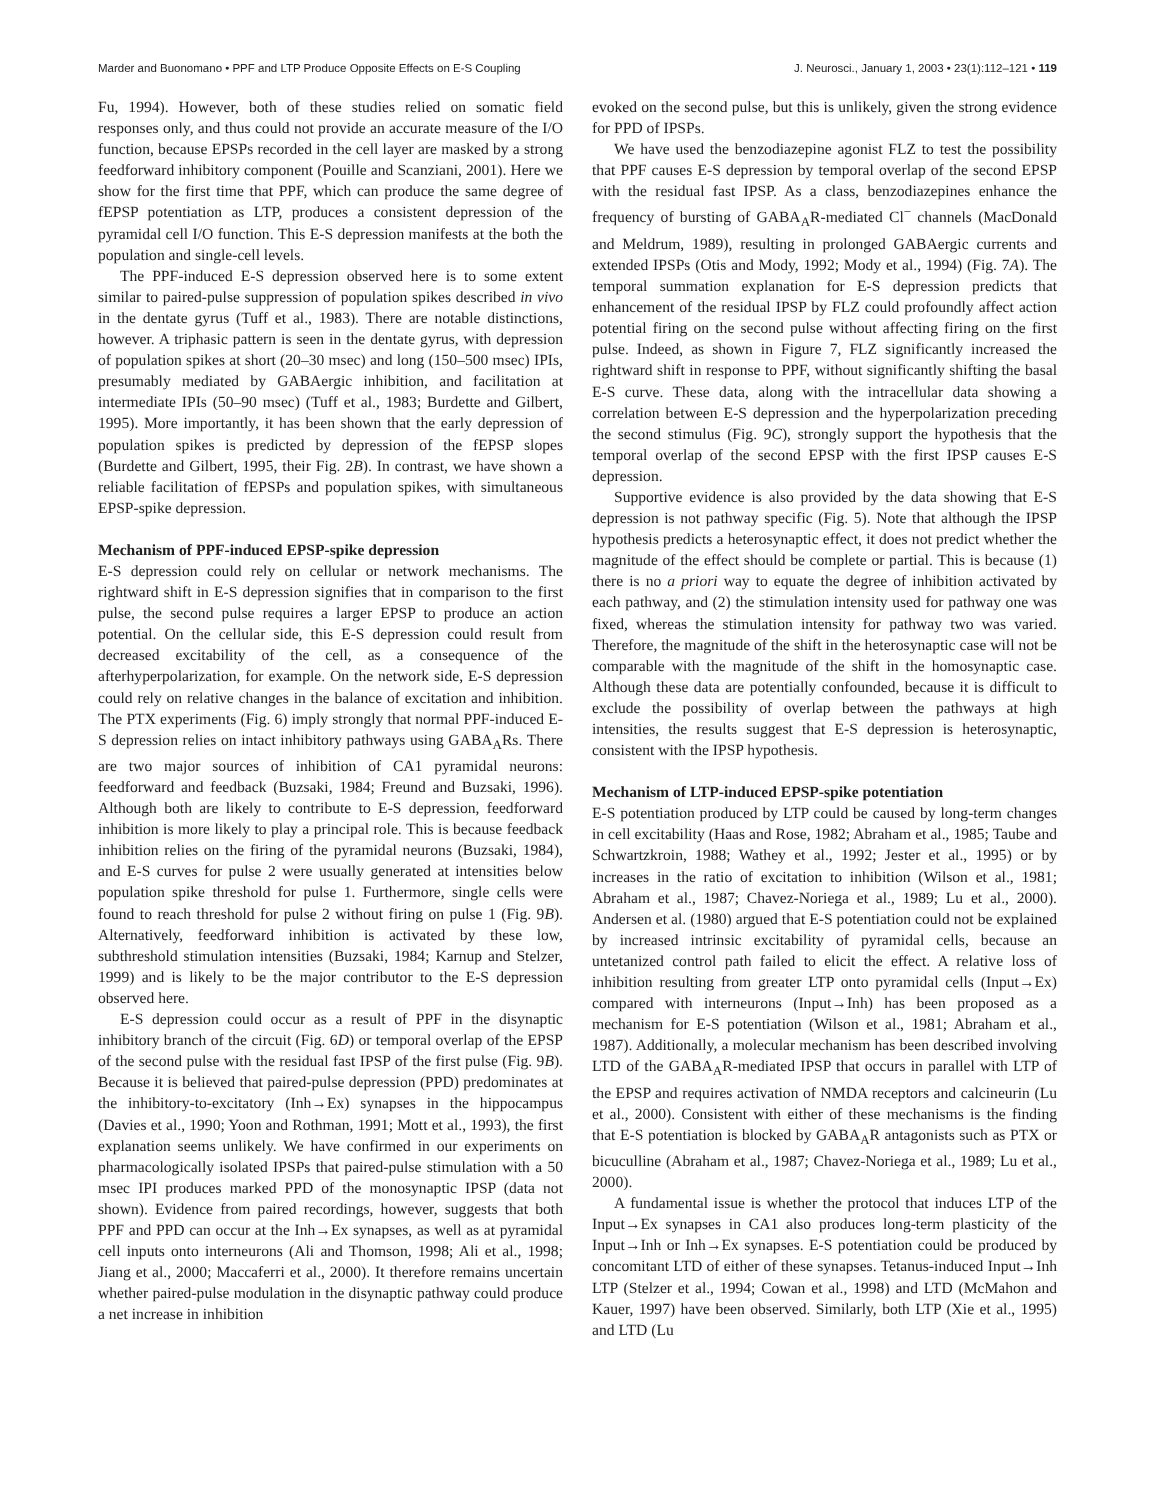Marder and Buonomano • PPF and LTP Produce Opposite Effects on E-S Coupling J. Neurosci., January 1, 2003 • 23(1):112–121 • 119
Fu, 1994). However, both of these studies relied on somatic field responses only, and thus could not provide an accurate measure of the I/O function, because EPSPs recorded in the cell layer are masked by a strong feedforward inhibitory component (Pouille and Scanziani, 2001). Here we show for the first time that PPF, which can produce the same degree of fEPSP potentiation as LTP, produces a consistent depression of the pyramidal cell I/O function. This E-S depression manifests at the both the population and single-cell levels.
The PPF-induced E-S depression observed here is to some extent similar to paired-pulse suppression of population spikes described in vivo in the dentate gyrus (Tuff et al., 1983). There are notable distinctions, however. A triphasic pattern is seen in the dentate gyrus, with depression of population spikes at short (20–30 msec) and long (150–500 msec) IPIs, presumably mediated by GABAergic inhibition, and facilitation at intermediate IPIs (50–90 msec) (Tuff et al., 1983; Burdette and Gilbert, 1995). More importantly, it has been shown that the early depression of population spikes is predicted by depression of the fEPSP slopes (Burdette and Gilbert, 1995, their Fig. 2B). In contrast, we have shown a reliable facilitation of fEPSPs and population spikes, with simultaneous EPSP-spike depression.
Mechanism of PPF-induced EPSP-spike depression
E-S depression could rely on cellular or network mechanisms. The rightward shift in E-S depression signifies that in comparison to the first pulse, the second pulse requires a larger EPSP to produce an action potential. On the cellular side, this E-S depression could result from decreased excitability of the cell, as a consequence of the afterhyperpolarization, for example. On the network side, E-S depression could rely on relative changes in the balance of excitation and inhibition. The PTX experiments (Fig. 6) imply strongly that normal PPF-induced E-S depression relies on intact inhibitory pathways using GABA<sub>A</sub>Rs. There are two major sources of inhibition of CA1 pyramidal neurons: feedforward and feedback (Buzsaki, 1984; Freund and Buzsaki, 1996). Although both are likely to contribute to E-S depression, feedforward inhibition is more likely to play a principal role. This is because feedback inhibition relies on the firing of the pyramidal neurons (Buzsaki, 1984), and E-S curves for pulse 2 were usually generated at intensities below population spike threshold for pulse 1. Furthermore, single cells were found to reach threshold for pulse 2 without firing on pulse 1 (Fig. 9B). Alternatively, feedforward inhibition is activated by these low, subthreshold stimulation intensities (Buzsaki, 1984; Karnup and Stelzer, 1999) and is likely to be the major contributor to the E-S depression observed here.
E-S depression could occur as a result of PPF in the disynaptic inhibitory branch of the circuit (Fig. 6D) or temporal overlap of the EPSP of the second pulse with the residual fast IPSP of the first pulse (Fig. 9B). Because it is believed that paired-pulse depression (PPD) predominates at the inhibitory-to-excitatory (Inh→Ex) synapses in the hippocampus (Davies et al., 1990; Yoon and Rothman, 1991; Mott et al., 1993), the first explanation seems unlikely. We have confirmed in our experiments on pharmacologically isolated IPSPs that paired-pulse stimulation with a 50 msec IPI produces marked PPD of the monosynaptic IPSP (data not shown). Evidence from paired recordings, however, suggests that both PPF and PPD can occur at the Inh→Ex synapses, as well as at pyramidal cell inputs onto interneurons (Ali and Thomson, 1998; Ali et al., 1998; Jiang et al., 2000; Maccaferri et al., 2000). It therefore remains uncertain whether paired-pulse modulation in the disynaptic pathway could produce a net increase in inhibition
evoked on the second pulse, but this is unlikely, given the strong evidence for PPD of IPSPs.
We have used the benzodiazepine agonist FLZ to test the possibility that PPF causes E-S depression by temporal overlap of the second EPSP with the residual fast IPSP. As a class, benzodiazepines enhance the frequency of bursting of GABA<sub>A</sub>R-mediated Cl<sup>−</sup> channels (MacDonald and Meldrum, 1989), resulting in prolonged GABAergic currents and extended IPSPs (Otis and Mody, 1992; Mody et al., 1994) (Fig. 7A). The temporal summation explanation for E-S depression predicts that enhancement of the residual IPSP by FLZ could profoundly affect action potential firing on the second pulse without affecting firing on the first pulse. Indeed, as shown in Figure 7, FLZ significantly increased the rightward shift in response to PPF, without significantly shifting the basal E-S curve. These data, along with the intracellular data showing a correlation between E-S depression and the hyperpolarization preceding the second stimulus (Fig. 9C), strongly support the hypothesis that the temporal overlap of the second EPSP with the first IPSP causes E-S depression.
Supportive evidence is also provided by the data showing that E-S depression is not pathway specific (Fig. 5). Note that although the IPSP hypothesis predicts a heterosynaptic effect, it does not predict whether the magnitude of the effect should be complete or partial. This is because (1) there is no a priori way to equate the degree of inhibition activated by each pathway, and (2) the stimulation intensity used for pathway one was fixed, whereas the stimulation intensity for pathway two was varied. Therefore, the magnitude of the shift in the heterosynaptic case will not be comparable with the magnitude of the shift in the homosynaptic case. Although these data are potentially confounded, because it is difficult to exclude the possibility of overlap between the pathways at high intensities, the results suggest that E-S depression is heterosynaptic, consistent with the IPSP hypothesis.
Mechanism of LTP-induced EPSP-spike potentiation
E-S potentiation produced by LTP could be caused by long-term changes in cell excitability (Haas and Rose, 1982; Abraham et al., 1985; Taube and Schwartzkroin, 1988; Wathey et al., 1992; Jester et al., 1995) or by increases in the ratio of excitation to inhibition (Wilson et al., 1981; Abraham et al., 1987; Chavez-Noriega et al., 1989; Lu et al., 2000). Andersen et al. (1980) argued that E-S potentiation could not be explained by increased intrinsic excitability of pyramidal cells, because an untetanized control path failed to elicit the effect. A relative loss of inhibition resulting from greater LTP onto pyramidal cells (Input→Ex) compared with interneurons (Input→Inh) has been proposed as a mechanism for E-S potentiation (Wilson et al., 1981; Abraham et al., 1987). Additionally, a molecular mechanism has been described involving LTD of the GABA<sub>A</sub>R-mediated IPSP that occurs in parallel with LTP of the EPSP and requires activation of NMDA receptors and calcineurin (Lu et al., 2000). Consistent with either of these mechanisms is the finding that E-S potentiation is blocked by GABA<sub>A</sub>R antagonists such as PTX or bicuculline (Abraham et al., 1987; Chavez-Noriega et al., 1989; Lu et al., 2000).
A fundamental issue is whether the protocol that induces LTP of the Input→Ex synapses in CA1 also produces long-term plasticity of the Input→Inh or Inh→Ex synapses. E-S potentiation could be produced by concomitant LTD of either of these synapses. Tetanus-induced Input→Inh LTP (Stelzer et al., 1994; Cowan et al., 1998) and LTD (McMahon and Kauer, 1997) have been observed. Similarly, both LTP (Xie et al., 1995) and LTD (Lu